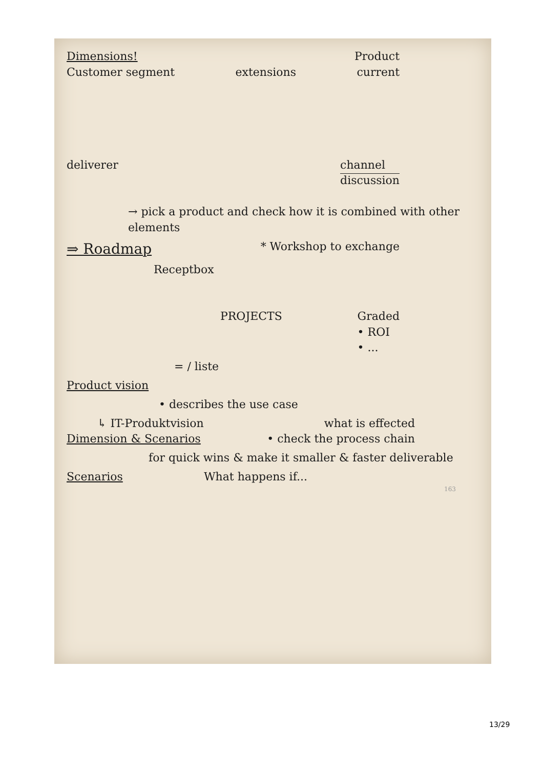Dimensions! Product
Customer segment extensions current
deliverer channel
discussion
→ pick a product and check how it is combined with other elements
⇒ Roadmap * Workshop to exchange
Receptbox
PROJECTS Graded
• ROI
• ...
= / liste
Product vision
• describes the use case
↳ IT-Produktvision what is effected
Dimension & Scenarios • check the process chain
for quick wins & make it smaller & faster deliverable
Scenarios What happens if...
163
13/29